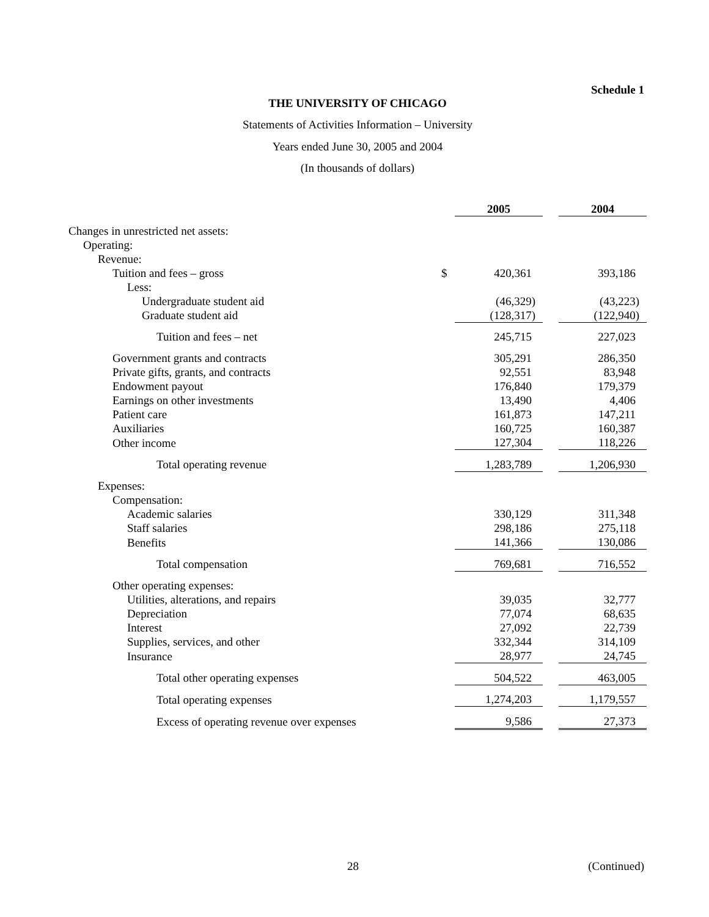Schedule 1
THE UNIVERSITY OF CHICAGO
Statements of Activities Information – University
Years ended June 30, 2005 and 2004
(In thousands of dollars)
| | | 2005 | | 2004 |
| Changes in unrestricted net assets: | | | | |
| Operating: | | | | |
| Revenue: | | | | |
| Tuition and fees – gross | $ | 420,361 | | 393,186 |
| Less: | | | | |
| Undergraduate student aid | | (46,329) | | (43,223) |
| Graduate student aid | | (128,317) | | (122,940) |
| Tuition and fees – net | | 245,715 | | 227,023 |
| Government grants and contracts | | 305,291 | | 286,350 |
| Private gifts, grants, and contracts | | 92,551 | | 83,948 |
| Endowment payout | | 176,840 | | 179,379 |
| Earnings on other investments | | 13,490 | | 4,406 |
| Patient care | | 161,873 | | 147,211 |
| Auxiliaries | | 160,725 | | 160,387 |
| Other income | | 127,304 | | 118,226 |
| Total operating revenue | | 1,283,789 | | 1,206,930 |
| Expenses: | | | | |
| Compensation: | | | | |
| Academic salaries | | 330,129 | | 311,348 |
| Staff salaries | | 298,186 | | 275,118 |
| Benefits | | 141,366 | | 130,086 |
| Total compensation | | 769,681 | | 716,552 |
| Other operating expenses: | | | | |
| Utilities, alterations, and repairs | | 39,035 | | 32,777 |
| Depreciation | | 77,074 | | 68,635 |
| Interest | | 27,092 | | 22,739 |
| Supplies, services, and other | | 332,344 | | 314,109 |
| Insurance | | 28,977 | | 24,745 |
| Total other operating expenses | | 504,522 | | 463,005 |
| Total operating expenses | | 1,274,203 | | 1,179,557 |
| Excess of operating revenue over expenses | | 9,586 | | 27,373 |
28 (Continued)